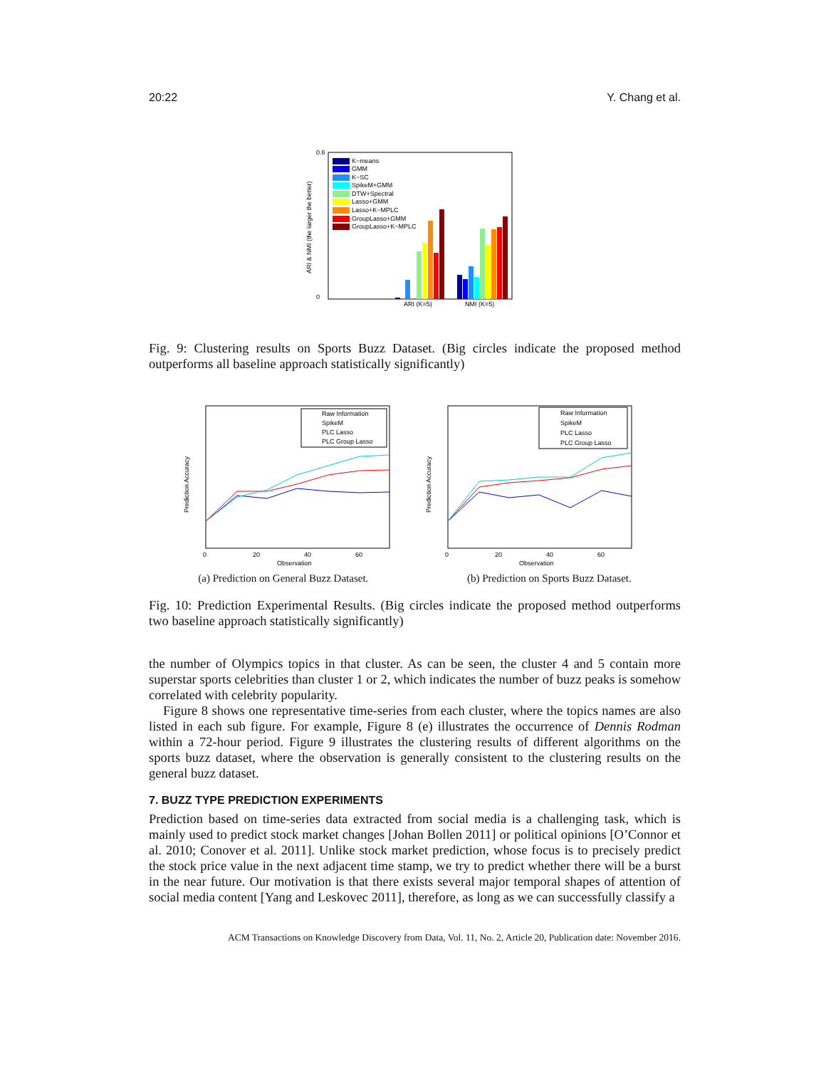20:22 Y. Chang et al.
0.6
0
ARI & NMI (the larger the better)
K−means
GMM
K−SC
SpikeM+GMM
DTW+Spectral
Lasso+GMM
Lasso+K−MPLC
GroupLasso+GMM
GroupLasso+K−MPLC
ARI (K=5)
NMI (K=5)
Fig. 9: Clustering results on Sports Buzz Dataset. (Big circles indicate the proposed method outperforms all baseline approach statistically significantly)
Prediction Accuracy
Prediction Accuracy
Observation
Observation
0
20
40
60
0
20
40
60
Raw Information
SpikeM
PLC Lasso
PLC Group Lasso
Raw Information
SpikeM
PLC Lasso
PLC Group Lasso
(a) Prediction on General Buzz Dataset. (b) Prediction on Sports Buzz Dataset.
Fig. 10: Prediction Experimental Results. (Big circles indicate the proposed method outperforms two baseline approach statistically significantly)
the number of Olympics topics in that cluster. As can be seen, the cluster 4 and 5 contain more superstar sports celebrities than cluster 1 or 2, which indicates the number of buzz peaks is somehow correlated with celebrity popularity.
Figure 8 shows one representative time-series from each cluster, where the topics names are also listed in each sub figure. For example, Figure 8 (e) illustrates the occurrence of Dennis Rodman within a 72-hour period. Figure 9 illustrates the clustering results of different algorithms on the sports buzz dataset, where the observation is generally consistent to the clustering results on the general buzz dataset.
7. BUZZ TYPE PREDICTION EXPERIMENTS
Prediction based on time-series data extracted from social media is a challenging task, which is mainly used to predict stock market changes [Johan Bollen 2011] or political opinions [O’Connor et al. 2010; Conover et al. 2011]. Unlike stock market prediction, whose focus is to precisely predict the stock price value in the next adjacent time stamp, we try to predict whether there will be a burst in the near future. Our motivation is that there exists several major temporal shapes of attention of social media content [Yang and Leskovec 2011], therefore, as long as we can successfully classify a
ACM Transactions on Knowledge Discovery from Data, Vol. 11, No. 2, Article 20, Publication date: November 2016.